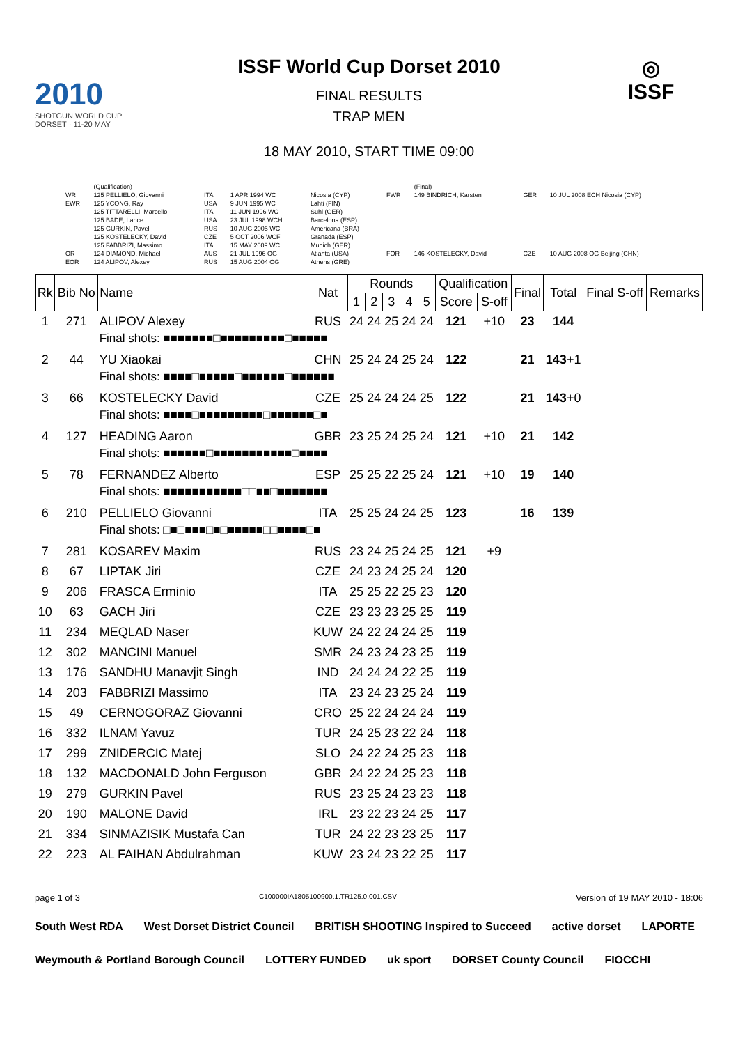2010
SHOTGUN WORLD CUP
DORSET · 11-20 MAY
◎
ISSF
ISSF World Cup Dorset 2010
FINAL RESULTS
TRAP MEN
18 MAY 2010, START TIME 09:00
| | (Qualification) | | | | | (Final) | | |
| WR | 125 PELLIELO, Giovanni | ITA | 1 APR 1994 WC | Nicosia (CYP) | FWR | 149 BINDRICH, Karsten | GER | 10 JUL 2008 ECH Nicosia (CYP) |
| EWR | 125 YCONG, Ray | USA | 9 JUN 1995 WC | Lahti (FIN) | | | | |
| | 125 TITTARELLI, Marcello | ITA | 11 JUN 1996 WC | Suhl (GER) | | | | |
| | 125 BADE, Lance | USA | 23 JUL 1998 WCH | Barcelona (ESP) | | | | |
| | 125 GURKIN, Pavel | RUS | 10 AUG 2005 WC | Americana (BRA) | | | | |
| | 125 KOSTELECKY, David | CZE | 5 OCT 2006 WCF | Granada (ESP) | | | | |
| | 125 FABBRIZI, Massimo | ITA | 15 MAY 2009 WC | Munich (GER) | | | | |
| OR | 124 DIAMOND, Michael | AUS | 21 JUL 1996 OG | Atlanta (USA) | FOR | 146 KOSTELECKY, David | CZE | 10 AUG 2008 OG Beijing (CHN) |
| EOR | 124 ALIPOV, Alexey | RUS | 15 AUG 2004 OG | Athens (GRE) | | | | |
| Rk | Bib No | Name | Nat | Rounds | | | | | Qualification | | Final | Total | Final S-off | Remarks |
| --- | --- | --- | --- | --- | --- | --- | --- | --- | --- | --- | --- | --- | --- | --- |
| | | | | 1 | 2 | 3 | 4 | 5 | Score | S-off | | | | |
| 1 | 271 | ALIPOV Alexey | RUS | 24 | 24 | 25 | 24 | 24 | 121 | +10 | 23 | 144 | | |
| | | Final shots: ■■■■■■■□■■■■■■■■■□■■■■■ | | | | | | | | | | | | |
| 2 | 44 | YU Xiaokai | CHN | 25 | 24 | 24 | 25 | 24 | 122 | | 21 | 143 +1 | | |
| | | Final shots: ■■■■□■■■■■□■■■■■■□■■■■■■ | | | | | | | | | | | | |
| 3 | 66 | KOSTELECKY David | CZE | 25 | 24 | 24 | 24 | 25 | 122 | | 21 | 143 +0 | | |
| | | Final shots: ■■■■□■■■■■■■■■□■■■■■■□■ | | | | | | | | | | | | |
| 4 | 127 | HEADING Aaron | GBR | 23 | 25 | 24 | 25 | 24 | 121 | +10 | 21 | 142 | | |
| | | Final shots: ■■■■■■□■■■■■■■■■■■□■■■■ | | | | | | | | | | | | |
| 5 | 78 | FERNANDEZ Alberto | ESP | 25 | 25 | 22 | 25 | 24 | 121 | +10 | 19 | 140 | | |
| | | Final shots: ■■■■■■■■■■■□□■■□■■■■■■■ | | | | | | | | | | | | |
| 6 | 210 | PELLIELO Giovanni | ITA | 25 | 25 | 24 | 24 | 25 | 123 | | 16 | 139 | | |
| | | Final shots: □■□■■■□■□■■■■■□□■■■■□■ | | | | | | | | | | | | |
| 7 | 281 | KOSAREV Maxim | RUS | 23 | 24 | 25 | 24 | 25 | 121 | +9 | | | | |
| 8 | 67 | LIPTAK Jiri | CZE | 24 | 23 | 24 | 25 | 24 | 120 | | | | | |
| 9 | 206 | FRASCA Erminio | ITA | 25 | 25 | 22 | 25 | 23 | 120 | | | | | |
| 10 | 63 | GACH Jiri | CZE | 23 | 23 | 23 | 25 | 25 | 119 | | | | | |
| 11 | 234 | MEQLAD Naser | KUW | 24 | 22 | 24 | 24 | 25 | 119 | | | | | |
| 12 | 302 | MANCINI Manuel | SMR | 24 | 23 | 24 | 23 | 25 | 119 | | | | | |
| 13 | 176 | SANDHU Manavjit Singh | IND | 24 | 24 | 24 | 22 | 25 | 119 | | | | | |
| 14 | 203 | FABBRIZI Massimo | ITA | 23 | 24 | 23 | 25 | 24 | 119 | | | | | |
| 15 | 49 | CERNOGORAZ Giovanni | CRO | 25 | 22 | 24 | 24 | 24 | 119 | | | | | |
| 16 | 332 | ILNAM Yavuz | TUR | 24 | 25 | 23 | 22 | 24 | 118 | | | | | |
| 17 | 299 | ZNIDERCIC Matej | SLO | 24 | 22 | 24 | 25 | 23 | 118 | | | | | |
| 18 | 132 | MACDONALD John Ferguson | GBR | 24 | 22 | 24 | 25 | 23 | 118 | | | | | |
| 19 | 279 | GURKIN Pavel | RUS | 23 | 25 | 24 | 23 | 23 | 118 | | | | | |
| 20 | 190 | MALONE David | IRL | 23 | 22 | 23 | 24 | 25 | 117 | | | | | |
| 21 | 334 | SINMAZISIK Mustafa Can | TUR | 24 | 22 | 23 | 23 | 25 | 117 | | | | | |
| 22 | 223 | AL FAIHAN Abdulrahman | KUW | 23 | 24 | 23 | 22 | 25 | 117 | | | | | |
page 1 of 3 C100000IA1805100900.1.TR125.0.001.CSV Version of 19 MAY 2010 - 18:06
South West RDA West Dorset District Council BRITISH SHOOTING Inspired to Succeed active dorset LAPORTE Weymouth & Portland Borough Council LOTTERY FUNDED uk sport DORSET County Council FIOCCHI